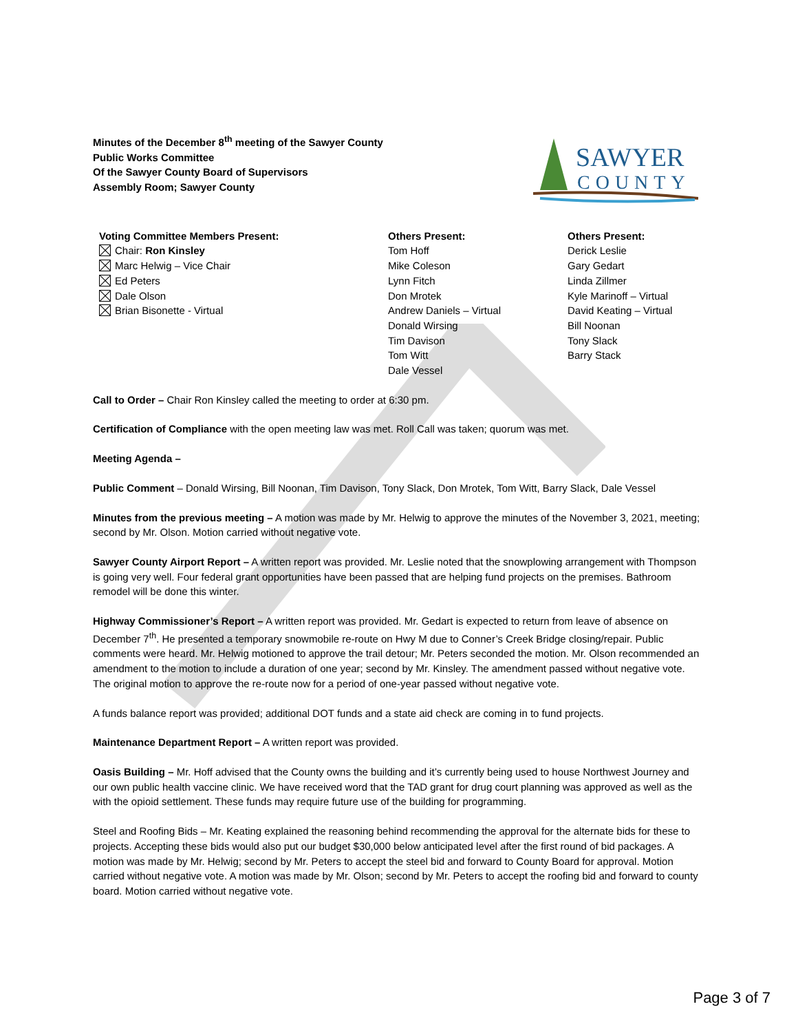Minutes of the December 8<sup>th</sup> meeting of the Sawyer County
Public Works Committee
Of the Sawyer County Board of Supervisors
Assembly Room; Sawyer County
SAWYER
COUNTY
Voting Committee Members Present:
Chair: Ron Kinsley
Marc Helwig – Vice Chair
Ed Peters
Dale Olson
Brian Bisonette - Virtual
Others Present:
Tom Hoff
Mike Coleson
Lynn Fitch
Don Mrotek
Andrew Daniels – Virtual
Donald Wirsing
Tim Davison
Tom Witt
Dale Vessel
Others Present:
Derick Leslie
Gary Gedart
Linda Zillmer
Kyle Marinoff – Virtual
David Keating – Virtual
Bill Noonan
Tony Slack
Barry Stack
Call to Order – Chair Ron Kinsley called the meeting to order at 6:30 pm.
Certification of Compliance with the open meeting law was met. Roll Call was taken; quorum was met.
Meeting Agenda –
Public Comment – Donald Wirsing, Bill Noonan, Tim Davison, Tony Slack, Don Mrotek, Tom Witt, Barry Slack, Dale Vessel
Minutes from the previous meeting – A motion was made by Mr. Helwig to approve the minutes of the November 3, 2021, meeting; second by Mr. Olson. Motion carried without negative vote.
Sawyer County Airport Report – A written report was provided. Mr. Leslie noted that the snowplowing arrangement with Thompson is going very well. Four federal grant opportunities have been passed that are helping fund projects on the premises. Bathroom remodel will be done this winter.
Highway Commissioner’s Report – A written report was provided. Mr. Gedart is expected to return from leave of absence on December 7<sup>th</sup>. He presented a temporary snowmobile re-route on Hwy M due to Conner’s Creek Bridge closing/repair. Public comments were heard. Mr. Helwig motioned to approve the trail detour; Mr. Peters seconded the motion. Mr. Olson recommended an amendment to the motion to include a duration of one year; second by Mr. Kinsley. The amendment passed without negative vote. The original motion to approve the re-route now for a period of one-year passed without negative vote.
A funds balance report was provided; additional DOT funds and a state aid check are coming in to fund projects.
Maintenance Department Report – A written report was provided.
Oasis Building – Mr. Hoff advised that the County owns the building and it’s currently being used to house Northwest Journey and our own public health vaccine clinic. We have received word that the TAD grant for drug court planning was approved as well as the with the opioid settlement. These funds may require future use of the building for programming.
Steel and Roofing Bids – Mr. Keating explained the reasoning behind recommending the approval for the alternate bids for these to projects. Accepting these bids would also put our budget $30,000 below anticipated level after the first round of bid packages. A motion was made by Mr. Helwig; second by Mr. Peters to accept the steel bid and forward to County Board for approval. Motion carried without negative vote. A motion was made by Mr. Olson; second by Mr. Peters to accept the roofing bid and forward to county board. Motion carried without negative vote.
Page 3 of 7